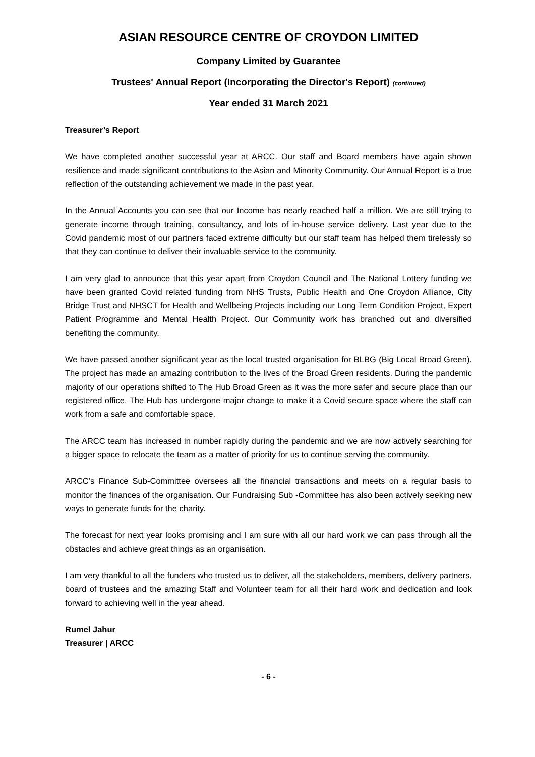ASIAN RESOURCE CENTRE OF CROYDON LIMITED
Company Limited by Guarantee
Trustees' Annual Report (Incorporating the Director's Report) (continued)
Year ended 31 March 2021
Treasurer’s Report
We have completed another successful year at ARCC. Our staff and Board members have again shown resilience and made significant contributions to the Asian and Minority Community. Our Annual Report is a true reflection of the outstanding achievement we made in the past year.
In the Annual Accounts you can see that our Income has nearly reached half a million. We are still trying to generate income through training, consultancy, and lots of in-house service delivery. Last year due to the Covid pandemic most of our partners faced extreme difficulty but our staff team has helped them tirelessly so that they can continue to deliver their invaluable service to the community.
I am very glad to announce that this year apart from Croydon Council and The National Lottery funding we have been granted Covid related funding from NHS Trusts, Public Health and One Croydon Alliance, City Bridge Trust and NHSCT for Health and Wellbeing Projects including our Long Term Condition Project, Expert Patient Programme and Mental Health Project. Our Community work has branched out and diversified benefiting the community.
We have passed another significant year as the local trusted organisation for BLBG (Big Local Broad Green). The project has made an amazing contribution to the lives of the Broad Green residents. During the pandemic majority of our operations shifted to The Hub Broad Green as it was the more safer and secure place than our registered office. The Hub has undergone major change to make it a Covid secure space where the staff can work from a safe and comfortable space.
The ARCC team has increased in number rapidly during the pandemic and we are now actively searching for a bigger space to relocate the team as a matter of priority for us to continue serving the community.
ARCC’s Finance Sub-Committee oversees all the financial transactions and meets on a regular basis to monitor the finances of the organisation. Our Fundraising Sub -Committee has also been actively seeking new ways to generate funds for the charity.
The forecast for next year looks promising and I am sure with all our hard work we can pass through all the obstacles and achieve great things as an organisation.
I am very thankful to all the funders who trusted us to deliver, all the stakeholders, members, delivery partners, board of trustees and the amazing Staff and Volunteer team for all their hard work and dedication and look forward to achieving well in the year ahead.
Rumel Jahur
Treasurer | ARCC
- 6 -